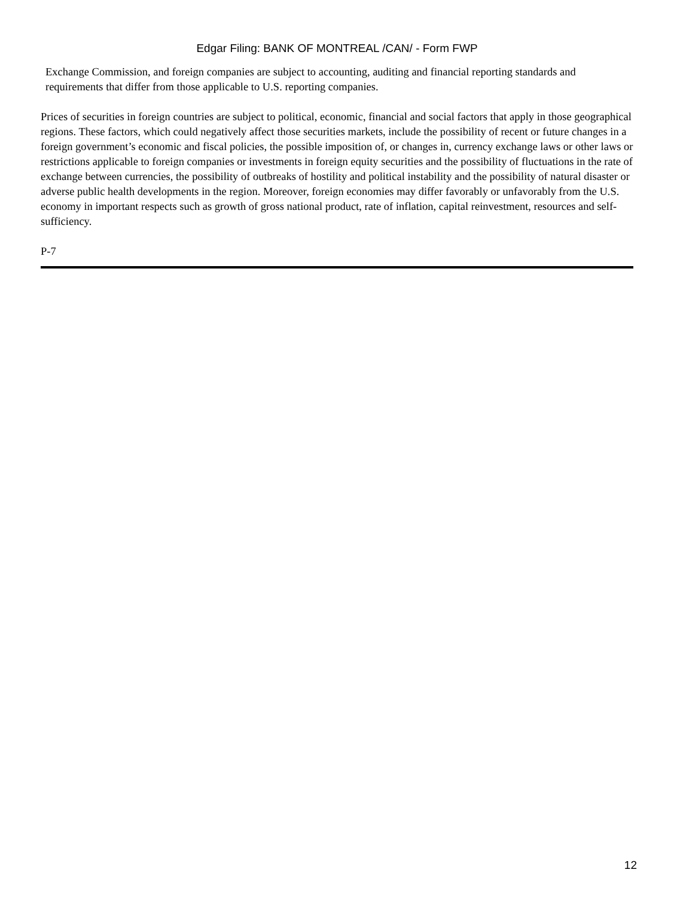Edgar Filing: BANK OF MONTREAL /CAN/ - Form FWP
Exchange Commission, and foreign companies are subject to accounting, auditing and financial reporting standards and requirements that differ from those applicable to U.S. reporting companies.
Prices of securities in foreign countries are subject to political, economic, financial and social factors that apply in those geographical regions. These factors, which could negatively affect those securities markets, include the possibility of recent or future changes in a foreign government’s economic and fiscal policies, the possible imposition of, or changes in, currency exchange laws or other laws or restrictions applicable to foreign companies or investments in foreign equity securities and the possibility of fluctuations in the rate of exchange between currencies, the possibility of outbreaks of hostility and political instability and the possibility of natural disaster or adverse public health developments in the region. Moreover, foreign economies may differ favorably or unfavorably from the U.S. economy in important respects such as growth of gross national product, rate of inflation, capital reinvestment, resources and self-sufficiency.
P-7
12